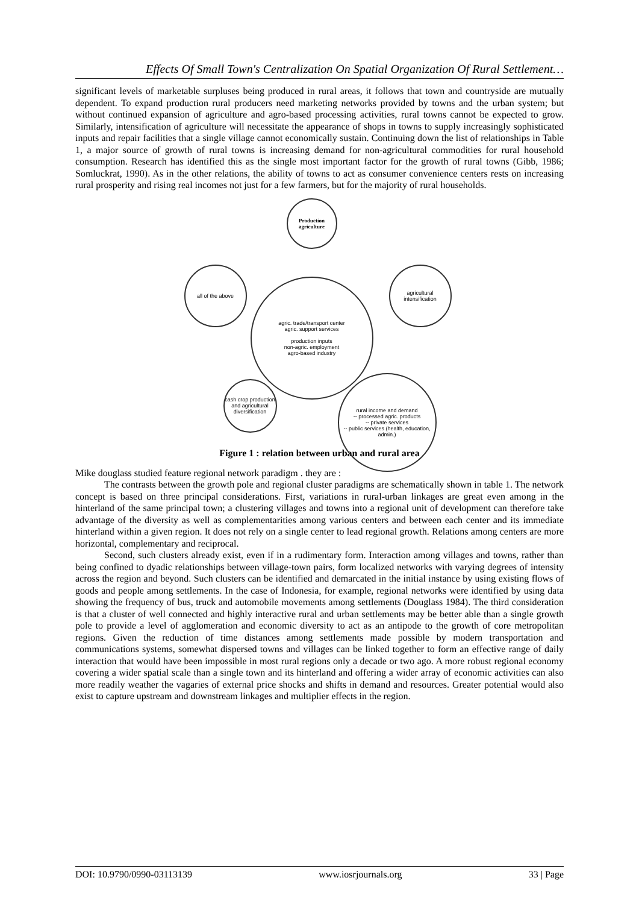Effects Of Small Town's Centralization On Spatial Organization Of Rural Settlement…
significant levels of marketable surpluses being produced in rural areas, it follows that town and countryside are mutually dependent. To expand production rural producers need marketing networks provided by towns and the urban system; but without continued expansion of agriculture and agro-based processing activities, rural towns cannot be expected to grow. Similarly, intensification of agriculture will necessitate the appearance of shops in towns to supply increasingly sophisticated inputs and repair facilities that a single village cannot economically sustain. Continuing down the list of relationships in Table 1, a major source of growth of rural towns is increasing demand for non-agricultural commodities for rural household consumption. Research has identified this as the single most important factor for the growth of rural towns (Gibb, 1986; Somluckrat, 1990). As in the other relations, the ability of towns to act as consumer convenience centers rests on increasing rural prosperity and rising real incomes not just for a few farmers, but for the majority of rural households.
Production agriculture
agric. trade/transport center
agric. support services
production inputs
non-agric. employment
agro-based industry
all of the above
agricultural intensification
cash crop production and agricultural diversification
rural income and demand
-- processed agric. products
-- private services
-- public services (health, education, admin.)
Figure 1 : relation between urban and rural area
Mike douglass studied feature regional network paradigm . they are :
The contrasts between the growth pole and regional cluster paradigms are schematically shown in table 1. The network concept is based on three principal considerations. First, variations in rural-urban linkages are great even among in the hinterland of the same principal town; a clustering villages and towns into a regional unit of development can therefore take advantage of the diversity as well as complementarities among various centers and between each center and its immediate hinterland within a given region. It does not rely on a single center to lead regional growth. Relations among centers are more horizontal, complementary and reciprocal.
Second, such clusters already exist, even if in a rudimentary form. Interaction among villages and towns, rather than being confined to dyadic relationships between village-town pairs, form localized networks with varying degrees of intensity across the region and beyond. Such clusters can be identified and demarcated in the initial instance by using existing flows of goods and people among settlements. In the case of Indonesia, for example, regional networks were identified by using data showing the frequency of bus, truck and automobile movements among settlements (Douglass 1984). The third consideration is that a cluster of well connected and highly interactive rural and urban settlements may be better able than a single growth pole to provide a level of agglomeration and economic diversity to act as an antipode to the growth of core metropolitan regions. Given the reduction of time distances among settlements made possible by modern transportation and communications systems, somewhat dispersed towns and villages can be linked together to form an effective range of daily interaction that would have been impossible in most rural regions only a decade or two ago. A more robust regional economy covering a wider spatial scale than a single town and its hinterland and offering a wider array of economic activities can also more readily weather the vagaries of external price shocks and shifts in demand and resources. Greater potential would also exist to capture upstream and downstream linkages and multiplier effects in the region.
DOI: 10.9790/0990-03113139 www.iosrjournals.org 33 | Page